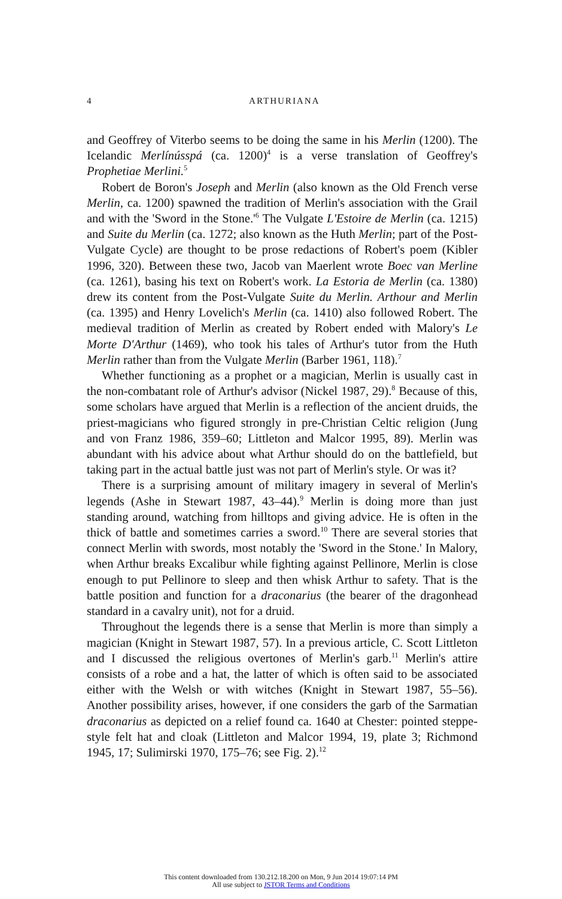4
ARTHURIANA
and Geoffrey of Viterbo seems to be doing the same in his Merlin (1200). The Icelandic Merlínússpá (ca. 1200)<sup>4</sup> is a verse translation of Geoffrey's Prophetiae Merlini.<sup>5</sup>
Robert de Boron's Joseph and Merlin (also known as the Old French verse Merlin, ca. 1200) spawned the tradition of Merlin's association with the Grail and with the 'Sword in the Stone.'<sup>6</sup> The Vulgate L'Estoire de Merlin (ca. 1215) and Suite du Merlin (ca. 1272; also known as the Huth Merlin; part of the Post-Vulgate Cycle) are thought to be prose redactions of Robert's poem (Kibler 1996, 320). Between these two, Jacob van Maerlent wrote Boec van Merline (ca. 1261), basing his text on Robert's work. La Estoria de Merlin (ca. 1380) drew its content from the Post-Vulgate Suite du Merlin. Arthour and Merlin (ca. 1395) and Henry Lovelich's Merlin (ca. 1410) also followed Robert. The medieval tradition of Merlin as created by Robert ended with Malory's Le Morte D'Arthur (1469), who took his tales of Arthur's tutor from the Huth Merlin rather than from the Vulgate Merlin (Barber 1961, 118).<sup>7</sup>
Whether functioning as a prophet or a magician, Merlin is usually cast in the non-combatant role of Arthur's advisor (Nickel 1987, 29).<sup>8</sup> Because of this, some scholars have argued that Merlin is a reflection of the ancient druids, the priest-magicians who figured strongly in pre-Christian Celtic religion (Jung and von Franz 1986, 359–60; Littleton and Malcor 1995, 89). Merlin was abundant with his advice about what Arthur should do on the battlefield, but taking part in the actual battle just was not part of Merlin's style. Or was it?
There is a surprising amount of military imagery in several of Merlin's legends (Ashe in Stewart 1987, 43–44).<sup>9</sup> Merlin is doing more than just standing around, watching from hilltops and giving advice. He is often in the thick of battle and sometimes carries a sword.<sup>10</sup> There are several stories that connect Merlin with swords, most notably the 'Sword in the Stone.' In Malory, when Arthur breaks Excalibur while fighting against Pellinore, Merlin is close enough to put Pellinore to sleep and then whisk Arthur to safety. That is the battle position and function for a draconarius (the bearer of the dragonhead standard in a cavalry unit), not for a druid.
Throughout the legends there is a sense that Merlin is more than simply a magician (Knight in Stewart 1987, 57). In a previous article, C. Scott Littleton and I discussed the religious overtones of Merlin's garb.<sup>11</sup> Merlin's attire consists of a robe and a hat, the latter of which is often said to be associated either with the Welsh or with witches (Knight in Stewart 1987, 55–56). Another possibility arises, however, if one considers the garb of the Sarmatian draconarius as depicted on a relief found ca. 1640 at Chester: pointed steppe-style felt hat and cloak (Littleton and Malcor 1994, 19, plate 3; Richmond 1945, 17; Sulimirski 1970, 175–76; see Fig. 2).<sup>12</sup>
This content downloaded from 130.212.18.200 on Mon, 9 Jun 2014 19:07:14 PM
All use subject to JSTOR Terms and Conditions